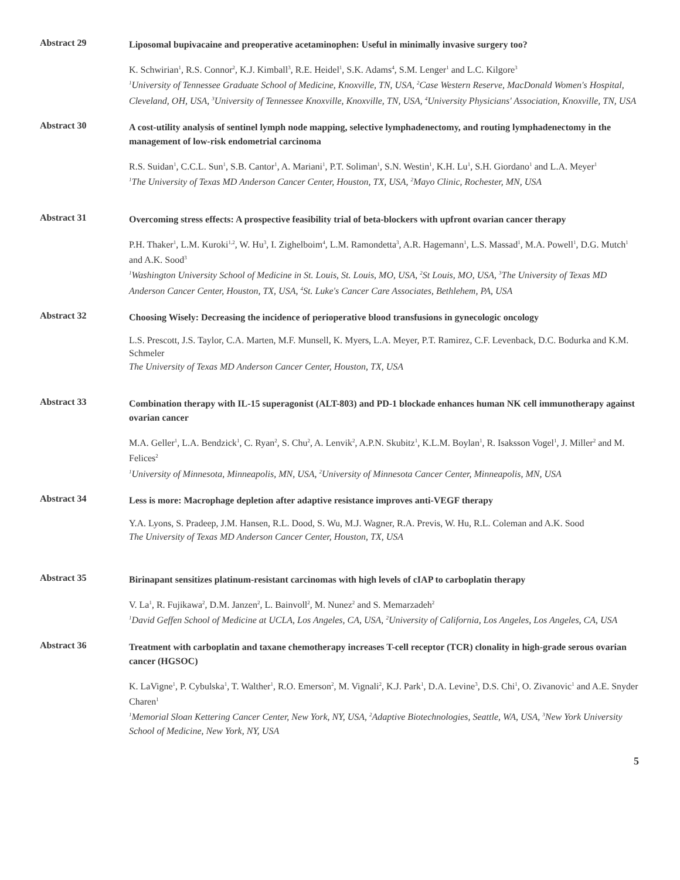Abstract 29
Liposomal bupivacaine and preoperative acetaminophen: Useful in minimally invasive surgery too?
K. Schwirian<sup>1</sup>, R.S. Connor<sup>2</sup>, K.J. Kimball<sup>3</sup>, R.E. Heidel<sup>1</sup>, S.K. Adams<sup>4</sup>, S.M. Lenger<sup>1</sup> and L.C. Kilgore<sup>3</sup>
<sup>1</sup> University of Tennessee Graduate School of Medicine, Knoxville, TN, USA, <sup>2</sup>Case Western Reserve, MacDonald Women's Hospital, Cleveland, OH, USA, <sup>3</sup>University of Tennessee Knoxville, Knoxville, TN, USA, <sup>4</sup>University Physicians' Association, Knoxville, TN, USA
Abstract 30
A cost-utility analysis of sentinel lymph node mapping, selective lymphadenectomy, and routing lymphadenectomy in the management of low-risk endometrial carcinoma
R.S. Suidan<sup>1</sup>, C.C.L. Sun<sup>1</sup>, S.B. Cantor<sup>1</sup>, A. Mariani<sup>1</sup>, P.T. Soliman<sup>1</sup>, S.N. Westin<sup>1</sup>, K.H. Lu<sup>1</sup>, S.H. Giordano<sup>1</sup> and L.A. Meyer<sup>1</sup>
<sup>1</sup> The University of Texas MD Anderson Cancer Center, Houston, TX, USA, <sup>2</sup>Mayo Clinic, Rochester, MN, USA
Abstract 31
Overcoming stress effects: A prospective feasibility trial of beta-blockers with upfront ovarian cancer therapy
P.H. Thaker<sup>1</sup>, L.M. Kuroki<sup>1,2</sup>, W. Hu<sup>3</sup>, I. Zighelboim<sup>4</sup>, L.M. Ramondetta<sup>3</sup>, A.R. Hagemann<sup>1</sup>, L.S. Massad<sup>1</sup>, M.A. Powell<sup>1</sup>, D.G. Mutch<sup>1</sup> and A.K. Sood<sup>3</sup>
<sup>1</sup> Washington University School of Medicine in St. Louis, St. Louis, MO, USA, <sup>2</sup>St Louis, MO, USA, <sup>3</sup>The University of Texas MD Anderson Cancer Center, Houston, TX, USA, <sup>4</sup>St. Luke's Cancer Care Associates, Bethlehem, PA, USA
Abstract 32
Choosing Wisely: Decreasing the incidence of perioperative blood transfusions in gynecologic oncology
L.S. Prescott, J.S. Taylor, C.A. Marten, M.F. Munsell, K. Myers, L.A. Meyer, P.T. Ramirez, C.F. Levenback, D.C. Bodurka and K.M. Schmeler
The University of Texas MD Anderson Cancer Center, Houston, TX, USA
Abstract 33
Combination therapy with IL-15 superagonist (ALT-803) and PD-1 blockade enhances human NK cell immunotherapy against ovarian cancer
M.A. Geller<sup>1</sup>, L.A. Bendzick<sup>1</sup>, C. Ryan<sup>2</sup>, S. Chu<sup>2</sup>, A. Lenvik<sup>2</sup>, A.P.N. Skubitz<sup>1</sup>, K.L.M. Boylan<sup>1</sup>, R. Isaksson Vogel<sup>1</sup>, J. Miller<sup>2</sup> and M. Felices<sup>2</sup>
<sup>1</sup> University of Minnesota, Minneapolis, MN, USA, <sup>2</sup>University of Minnesota Cancer Center, Minneapolis, MN, USA
Abstract 34
Less is more: Macrophage depletion after adaptive resistance improves anti-VEGF therapy
Y.A. Lyons, S. Pradeep, J.M. Hansen, R.L. Dood, S. Wu, M.J. Wagner, R.A. Previs, W. Hu, R.L. Coleman and A.K. Sood
The University of Texas MD Anderson Cancer Center, Houston, TX, USA
Abstract 35
Birinapant sensitizes platinum-resistant carcinomas with high levels of cIAP to carboplatin therapy
V. La<sup>1</sup>, R. Fujikawa<sup>2</sup>, D.M. Janzen<sup>2</sup>, L. Bainvoll<sup>2</sup>, M. Nunez<sup>2</sup> and S. Memarzadeh<sup>2</sup>
<sup>1</sup> David Geffen School of Medicine at UCLA, Los Angeles, CA, USA, <sup>2</sup>University of California, Los Angeles, Los Angeles, CA, USA
Abstract 36
Treatment with carboplatin and taxane chemotherapy increases T-cell receptor (TCR) clonality in high-grade serous ovarian cancer (HGSOC)
K. LaVigne<sup>1</sup>, P. Cybulska<sup>1</sup>, T. Walther<sup>1</sup>, R.O. Emerson<sup>2</sup>, M. Vignali<sup>2</sup>, K.J. Park<sup>1</sup>, D.A. Levine<sup>3</sup>, D.S. Chi<sup>1</sup>, O. Zivanovic<sup>1</sup> and A.E. Snyder Charen<sup>1</sup>
<sup>1</sup> Memorial Sloan Kettering Cancer Center, New York, NY, USA, <sup>2</sup>Adaptive Biotechnologies, Seattle, WA, USA, <sup>3</sup>New York University School of Medicine, New York, NY, USA
5